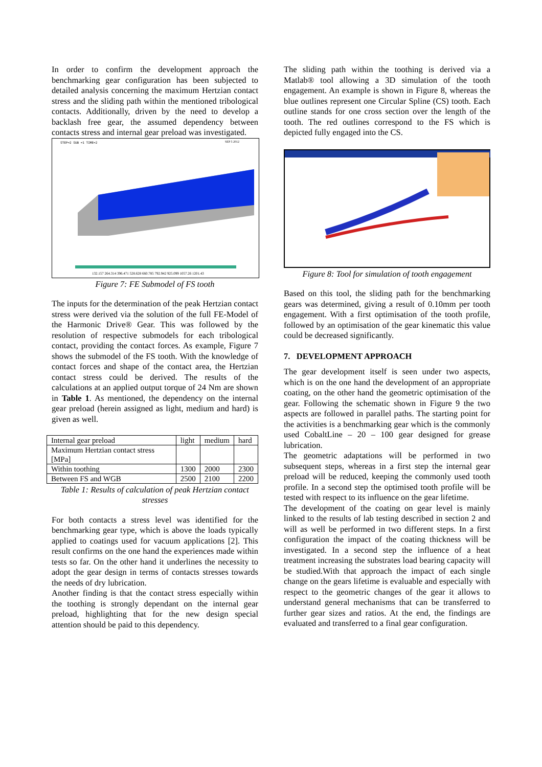In order to confirm the development approach the benchmarking gear configuration has been subjected to detailed analysis concerning the maximum Hertzian contact stress and the sliding path within the mentioned tribological contacts. Additionally, driven by the need to develop a backlash free gear, the assumed dependency between contacts stress and internal gear preload was investigated.
STEP=2 SUB =1 TIME=2
SEP 5 2012
132.157 264.314 396.471 528.628 660.785 792.942 925.099 1057.26 1201.43
Figure 7: FE Submodel of FS tooth
The inputs for the determination of the peak Hertzian contact stress were derived via the solution of the full FE-Model of the Harmonic Drive® Gear. This was followed by the resolution of respective submodels for each tribological contact, providing the contact forces. As example, Figure 7 shows the submodel of the FS tooth. With the knowledge of contact forces and shape of the contact area, the Hertzian contact stress could be derived. The results of the calculations at an applied output torque of 24 Nm are shown in Table 1. As mentioned, the dependency on the internal gear preload (herein assigned as light, medium and hard) is given as well.
| Internal gear preload | light | medium | hard |
| Maximum Hertzian contact stress [MPa] | | | |
| Within toothing | 1300 | 2000 | 2300 |
| Between FS and WGB | 2500 | 2100 | 2200 |
Table 1: Results of calculation of peak Hertzian contact stresses
For both contacts a stress level was identified for the benchmarking gear type, which is above the loads typically applied to coatings used for vacuum applications [2]. This result confirms on the one hand the experiences made within tests so far. On the other hand it underlines the necessity to adopt the gear design in terms of contacts stresses towards the needs of dry lubrication.
Another finding is that the contact stress especially within the toothing is strongly dependant on the internal gear preload, highlighting that for the new design special attention should be paid to this dependency.
The sliding path within the toothing is derived via a Matlab® tool allowing a 3D simulation of the tooth engagement. An example is shown in Figure 8, whereas the blue outlines represent one Circular Spline (CS) tooth. Each outline stands for one cross section over the length of the tooth. The red outlines correspond to the FS which is depicted fully engaged into the CS.
Figure 8: Tool for simulation of tooth engagement
Based on this tool, the sliding path for the benchmarking gears was determined, giving a result of 0.10mm per tooth engagement. With a first optimisation of the tooth profile, followed by an optimisation of the gear kinematic this value could be decreased significantly.
7. DEVELOPMENT APPROACH
The gear development itself is seen under two aspects, which is on the one hand the development of an appropriate coating, on the other hand the geometric optimisation of the gear. Following the schematic shown in Figure 9 the two aspects are followed in parallel paths. The starting point for the activities is a benchmarking gear which is the commonly used CobaltLine – 20 – 100 gear designed for grease lubrication.
The geometric adaptations will be performed in two subsequent steps, whereas in a first step the internal gear preload will be reduced, keeping the commonly used tooth profile. In a second step the optimised tooth profile will be tested with respect to its influence on the gear lifetime.
The development of the coating on gear level is mainly linked to the results of lab testing described in section 2 and will as well be performed in two different steps. In a first configuration the impact of the coating thickness will be investigated. In a second step the influence of a heat treatment increasing the substrates load bearing capacity will be studied.With that approach the impact of each single change on the gears lifetime is evaluable and especially with respect to the geometric changes of the gear it allows to understand general mechanisms that can be transferred to further gear sizes and ratios. At the end, the findings are evaluated and transferred to a final gear configuration.